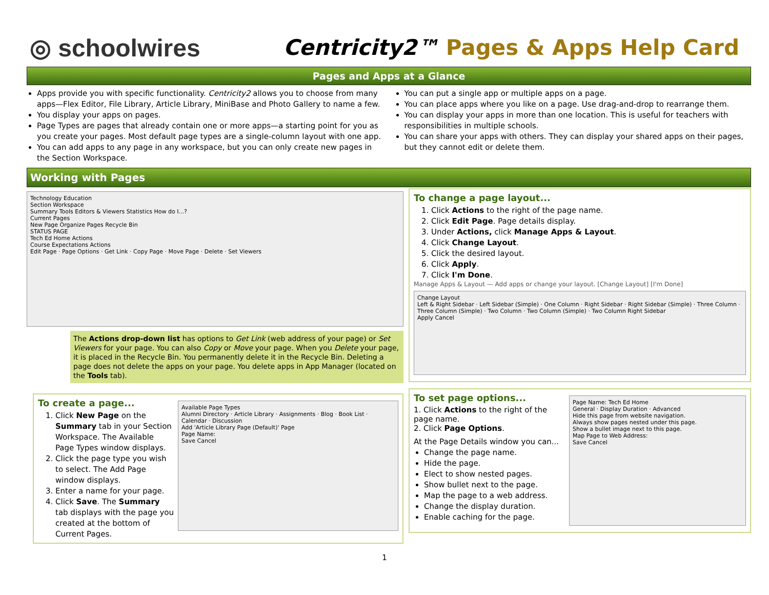◎ schoolwires
Centricity2™ Pages & Apps Help Card
Pages and Apps at a Glance
Apps provide you with specific functionality. Centricity2 allows you to choose from many apps—Flex Editor, File Library, Article Library, MiniBase and Photo Gallery to name a few.
You display your apps on pages.
Page Types are pages that already contain one or more apps—a starting point for you as you create your pages. Most default page types are a single-column layout with one app.
You can add apps to any page in any workspace, but you can only create new pages in the Section Workspace.
You can put a single app or multiple apps on a page.
You can place apps where you like on a page. Use drag-and-drop to rearrange them.
You can display your apps in more than one location. This is useful for teachers with responsibilities in multiple schools.
You can share your apps with others. They can display your shared apps on their pages, but they cannot edit or delete them.
Working with Pages
Technology Education
Section Workspace
Summary Tools Editors & Viewers Statistics How do I...?
Current Pages
New Page Organize Pages Recycle Bin
STATUS PAGE
Tech Ed Home Actions
Course Expectations Actions
Edit Page · Page Options · Get Link · Copy Page · Move Page · Delete · Set Viewers
The Actions drop-down list has options to Get Link (web address of your page) or Set Viewers for your page. You can also Copy or Move your page. When you Delete your page, it is placed in the Recycle Bin. You permanently delete it in the Recycle Bin. Deleting a page does not delete the apps on your page. You delete apps in App Manager (located on the Tools tab).
To create a page...
1. Click New Page on the Summary tab in your Section Workspace. The Available Page Types window displays.
2. Click the page type you wish to select. The Add Page window displays.
3. Enter a name for your page.
4. Click Save. The Summary tab displays with the page you created at the bottom of Current Pages.
Available Page Types
Alumni Directory · Article Library · Assignments · Blog · Book List · Calendar · Discussion
Add 'Article Library Page (Default)' Page
Page Name:
Save Cancel
To change a page layout...
1. Click Actions to the right of the page name.
2. Click Edit Page. Page details display.
3. Under Actions, click Manage Apps & Layout.
4. Click Change Layout.
5. Click the desired layout.
6. Click Apply.
7. Click I'm Done.
Manage Apps & Layout — Add apps or change your layout. [Change Layout] [I'm Done]
Change Layout
Left & Right Sidebar · Left Sidebar (Simple) · One Column · Right Sidebar · Right Sidebar (Simple) · Three Column · Three Column (Simple) · Two Column · Two Column (Simple) · Two Column Right Sidebar
Apply Cancel
To set page options...
1. Click Actions to the right of the page name.
2. Click Page Options.
At the Page Details window you can...
Change the page name.
Hide the page.
Elect to show nested pages.
Show bullet next to the page.
Map the page to a web address.
Change the display duration.
Enable caching for the page.
Page Name: Tech Ed Home
General · Display Duration · Advanced
Hide this page from website navigation.
Always show pages nested under this page.
Show a bullet image next to this page.
Map Page to Web Address:
Save Cancel
1